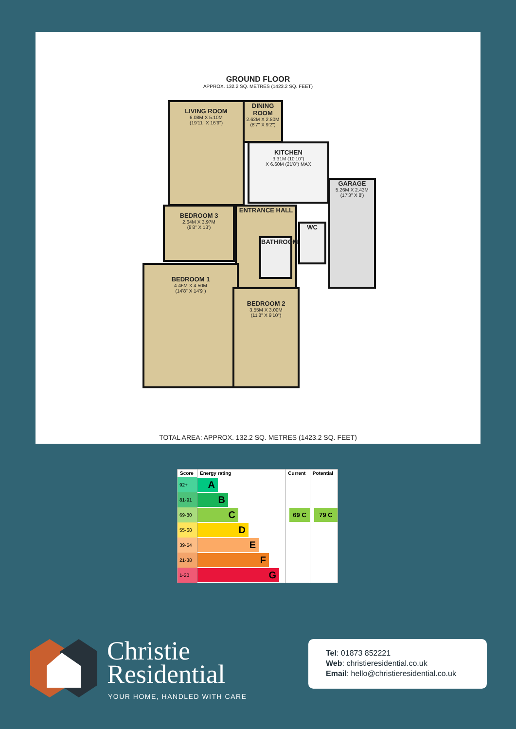GROUND FLOOR
APPROX. 132.2 SQ. METRES (1423.2 SQ. FEET)
LIVING ROOM
6.08M X 5.10M
(19'11" X 16'9")
DINING ROOM
2.62M X 2.80M
(8'7" X 9'2")
KITCHEN
3.31M (10'10")
X 6.60M (21'8") MAX
GARAGE
5.26M X 2.43M
(17'3" X 8')
BEDROOM 3
2.64M X 3.97M
(8'8" X 13')
ENTRANCE HALL
BATHROOM
WC
BEDROOM 1
4.46M X 4.50M
(14'8" X 14'9")
BEDROOM 2
3.55M X 3.00M
(11'8" X 9'10")
TOTAL AREA: APPROX. 132.2 SQ. METRES (1423.2 SQ. FEET)
| Score | Energy rating | Current | Potential |
| --- | --- | --- | --- |
| 92+ | A | | |
| 81-91 | B | | |
| 69-80 | C | 69 C | 79 C |
| 55-68 | D | | |
| 39-54 | E | | |
| 21-38 | F | | |
| 1-20 | G | | |
Christie
Residential
YOUR HOME, HANDLED WITH CARE
Tel: 01873 852221
Web: christieresidential.co.uk
Email: hello@christieresidential.co.uk